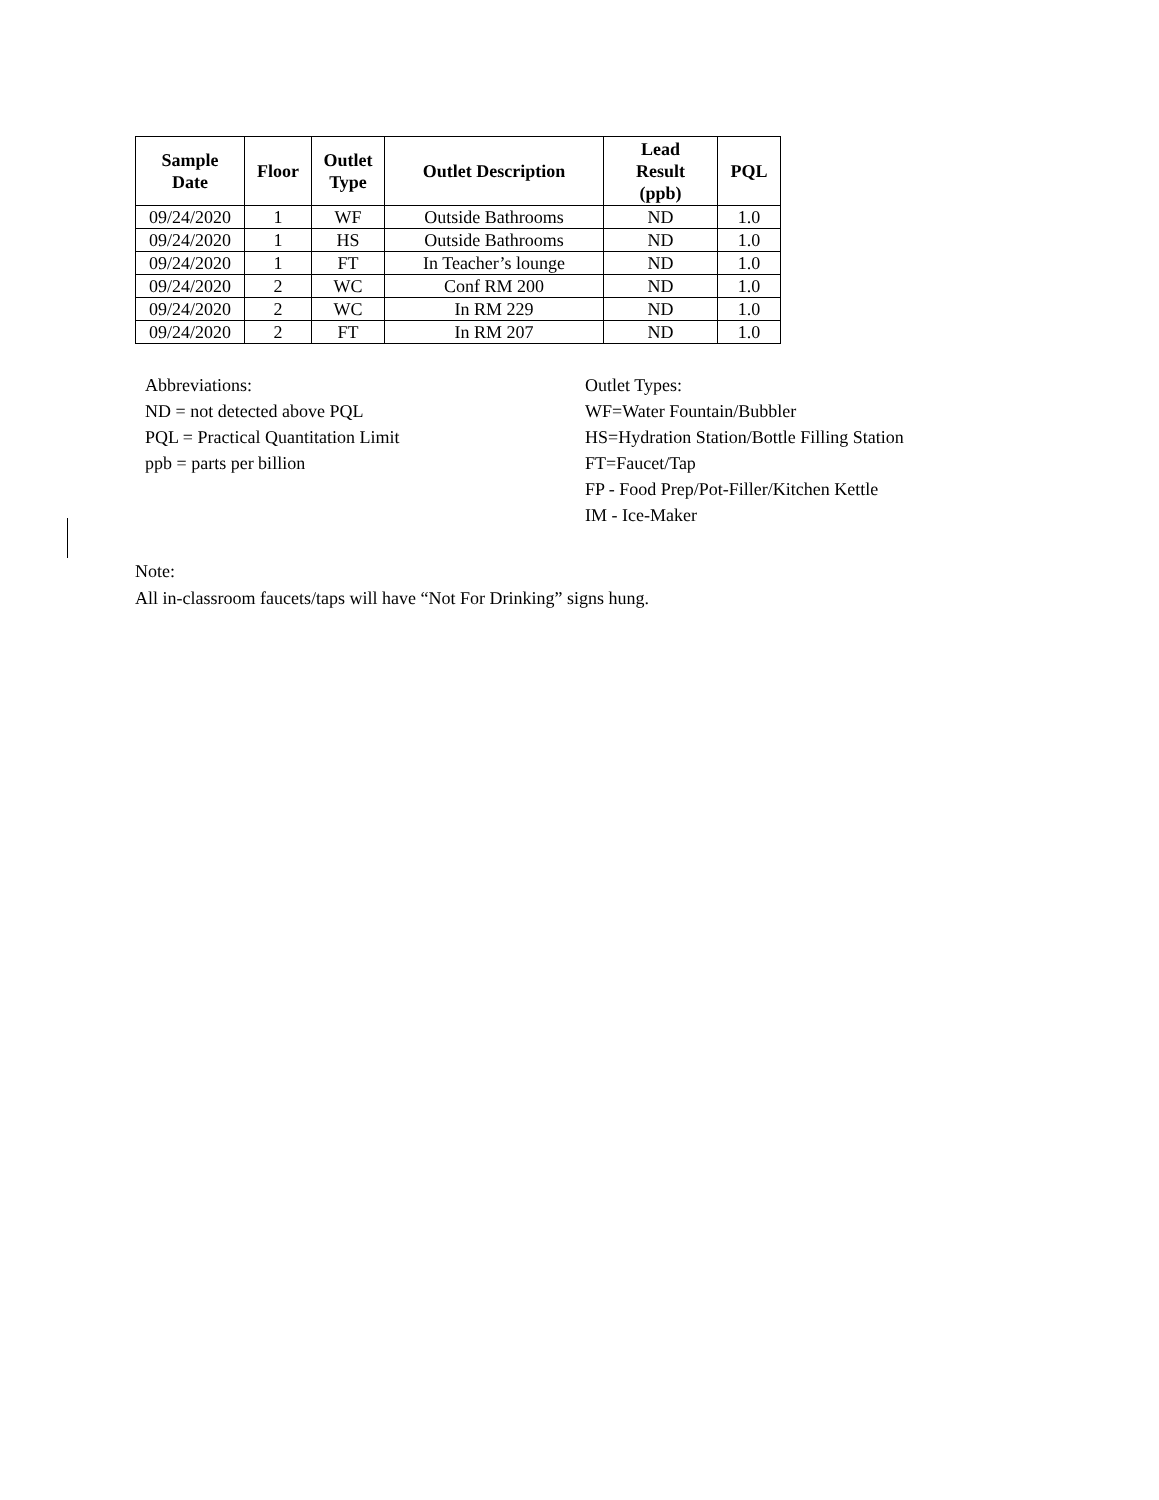| Sample Date | Floor | Outlet Type | Outlet Description | Lead Result (ppb) | PQL |
| --- | --- | --- | --- | --- | --- |
| 09/24/2020 | 1 | WF | Outside Bathrooms | ND | 1.0 |
| 09/24/2020 | 1 | HS | Outside Bathrooms | ND | 1.0 |
| 09/24/2020 | 1 | FT | In Teacher’s lounge | ND | 1.0 |
| 09/24/2020 | 2 | WC | Conf RM 200 | ND | 1.0 |
| 09/24/2020 | 2 | WC | In RM 229 | ND | 1.0 |
| 09/24/2020 | 2 | FT | In RM 207 | ND | 1.0 |
Abbreviations:
ND = not detected above PQL
PQL = Practical Quantitation Limit
ppb = parts per billion
Outlet Types:
WF=Water Fountain/Bubbler
HS=Hydration Station/Bottle Filling Station
FT=Faucet/Tap
FP - Food Prep/Pot-Filler/Kitchen Kettle
IM - Ice-Maker
Note:
All in-classroom faucets/taps will have “Not For Drinking” signs hung.